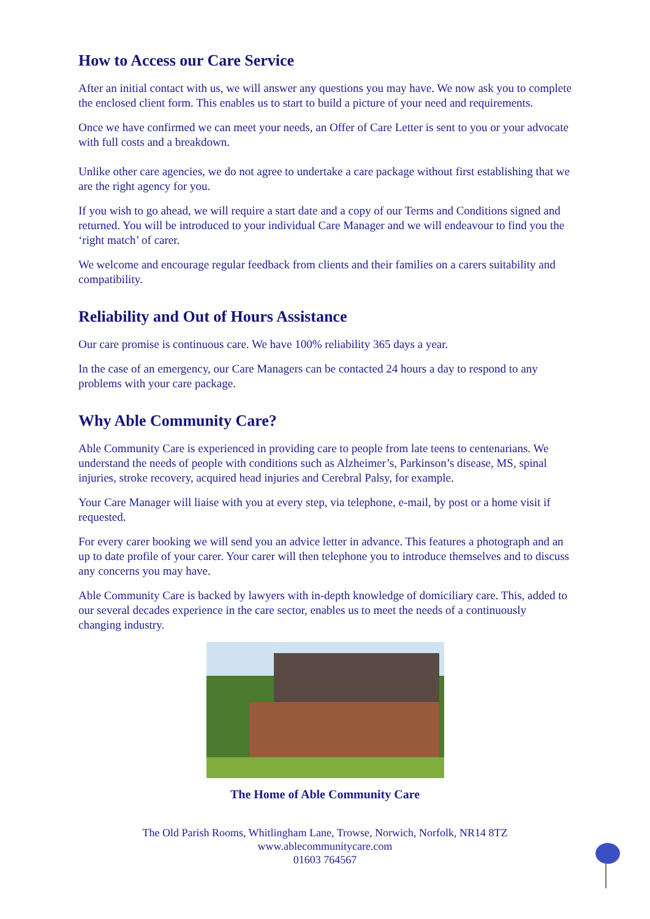How to Access our Care Service
After an initial contact with us, we will answer any questions you may have. We now ask you to complete the enclosed client form. This enables us to start to build a picture of your need and requirements.
Once we have confirmed we can meet your needs, an Offer of Care Letter is sent to you or your advocate with full costs and a breakdown.
Unlike other care agencies, we do not agree to undertake a care package without first establishing that we are the right agency for you.
If you wish to go ahead, we will require a start date and a copy of our Terms and Conditions signed and returned. You will be introduced to your individual Care Manager and we will endeavour to find you the ‘right match’ of carer.
We welcome and encourage regular feedback from clients and their families on a carers suitability and compatibility.
Reliability and Out of Hours Assistance
Our care promise is continuous care. We have 100% reliability 365 days a year.
In the case of an emergency, our Care Managers can be contacted 24 hours a day to respond to any problems with your care package.
Why Able Community Care?
Able Community Care is experienced in providing care to people from late teens to centenarians. We understand the needs of people with conditions such as Alzheimer’s, Parkinson’s disease, MS, spinal injuries, stroke recovery, acquired head injuries and Cerebral Palsy, for example.
Your Care Manager will liaise with you at every step, via telephone, e-mail, by post or a home visit if requested.
For every carer booking we will send you an advice letter in advance. This features a photograph and an up to date profile of your carer. Your carer will then telephone you to introduce themselves and to discuss any concerns you may have.
Able Community Care is backed by lawyers with in-depth knowledge of domiciliary care. This, added to our several decades experience in the care sector, enables us to meet the needs of a continuously changing industry.
The Home of Able Community Care
The Old Parish Rooms, Whitlingham Lane, Trowse, Norwich, Norfolk, NR14 8TZ
www.ablecommunitycare.com
01603 764567